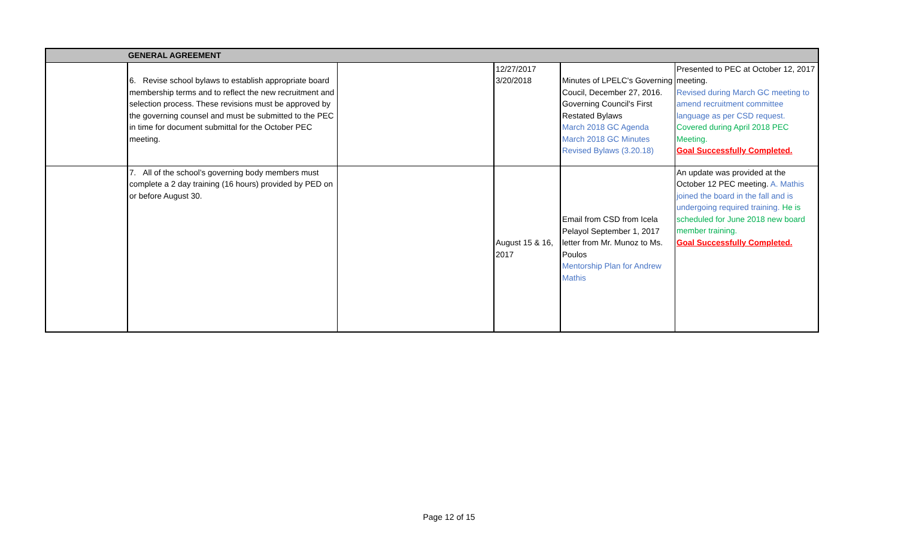| GENERAL AGREEMENT | | | | | |
| | 6. Revise school bylaws to establish appropriate board membership terms and to reflect the new recruitment and selection process. These revisions must be approved by the governing counsel and must be submitted to the PEC in time for document submittal for the October PEC meeting. | | 12/27/2017 3/20/2018 | Minutes of LPELC's Governing Coucil, December 27, 2016. Governing Council's First Restated Bylaws March 2018 GC Agenda March 2018 GC Minutes Revised Bylaws (3.20.18) | Presented to PEC at October 12, 2017 meeting. Revised during March GC meeting to amend recruitment committee language as per CSD request. Covered during April 2018 PEC Meeting. Goal Successfully Completed. |
| | 7. All of the school’s governing body members must complete a 2 day training (16 hours) provided by PED on or before August 30. | | August 15 & 16, 2017 | Email from CSD from Icela Pelayol September 1, 2017 letter from Mr. Munoz to Ms. Poulos Mentorship Plan for Andrew Mathis | An update was provided at the October 12 PEC meeting. A. Mathis joined the board in the fall and is undergoing required training. He is scheduled for June 2018 new board member training. Goal Successfully Completed. |
Page 12 of 15